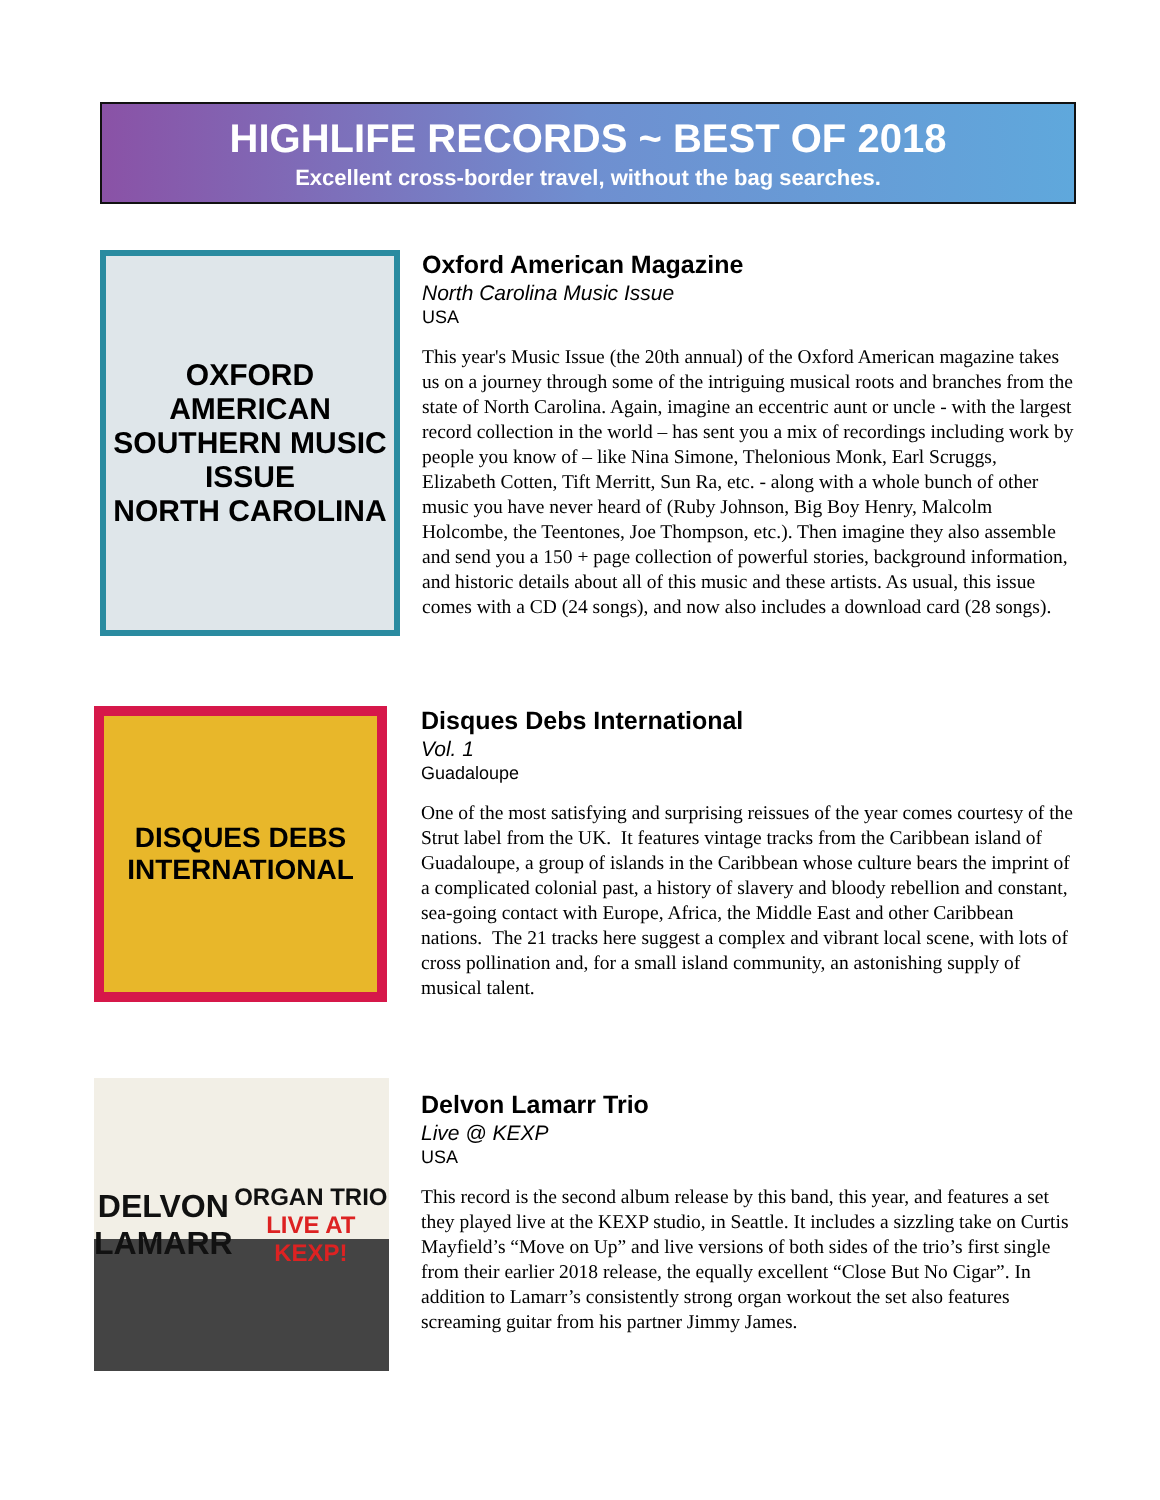HIGHLIFE RECORDS ~ BEST OF 2018
Excellent cross-border travel, without the bag searches.
OXFORD AMERICAN
SOUTHERN MUSIC ISSUE
NORTH CAROLINA
Oxford American Magazine
North Carolina Music Issue
USA
This year's Music Issue (the 20th annual) of the Oxford American magazine takes us on a journey through some of the intriguing musical roots and branches from the state of North Carolina. Again, imagine an eccentric aunt or uncle - with the largest record collection in the world – has sent you a mix of recordings including work by people you know of – like Nina Simone, Thelonious Monk, Earl Scruggs, Elizabeth Cotten, Tift Merritt, Sun Ra, etc. - along with a whole bunch of other music you have never heard of (Ruby Johnson, Big Boy Henry, Malcolm Holcombe, the Teentones, Joe Thompson, etc.). Then imagine they also assemble and send you a 150 + page collection of powerful stories, background information, and historic details about all of this music and these artists. As usual, this issue comes with a CD (24 songs), and now also includes a download card (28 songs).
DISQUES DEBS INTERNATIONAL
Disques Debs International
Vol. 1
Guadaloupe
One of the most satisfying and surprising reissues of the year comes courtesy of the Strut label from the UK. It features vintage tracks from the Caribbean island of Guadaloupe, a group of islands in the Caribbean whose culture bears the imprint of a complicated colonial past, a history of slavery and bloody rebellion and constant, sea-going contact with Europe, Africa, the Middle East and other Caribbean nations. The 21 tracks here suggest a complex and vibrant local scene, with lots of cross pollination and, for a small island community, an astonishing supply of musical talent.
DELVON LAMARR
ORGAN TRIO LIVE AT KEXP!
Delvon Lamarr Trio
Live @ KEXP
USA
This record is the second album release by this band, this year, and features a set they played live at the KEXP studio, in Seattle. It includes a sizzling take on Curtis Mayfield’s “Move on Up” and live versions of both sides of the trio’s first single from their earlier 2018 release, the equally excellent “Close But No Cigar”. In addition to Lamarr’s consistently strong organ workout the set also features screaming guitar from his partner Jimmy James.